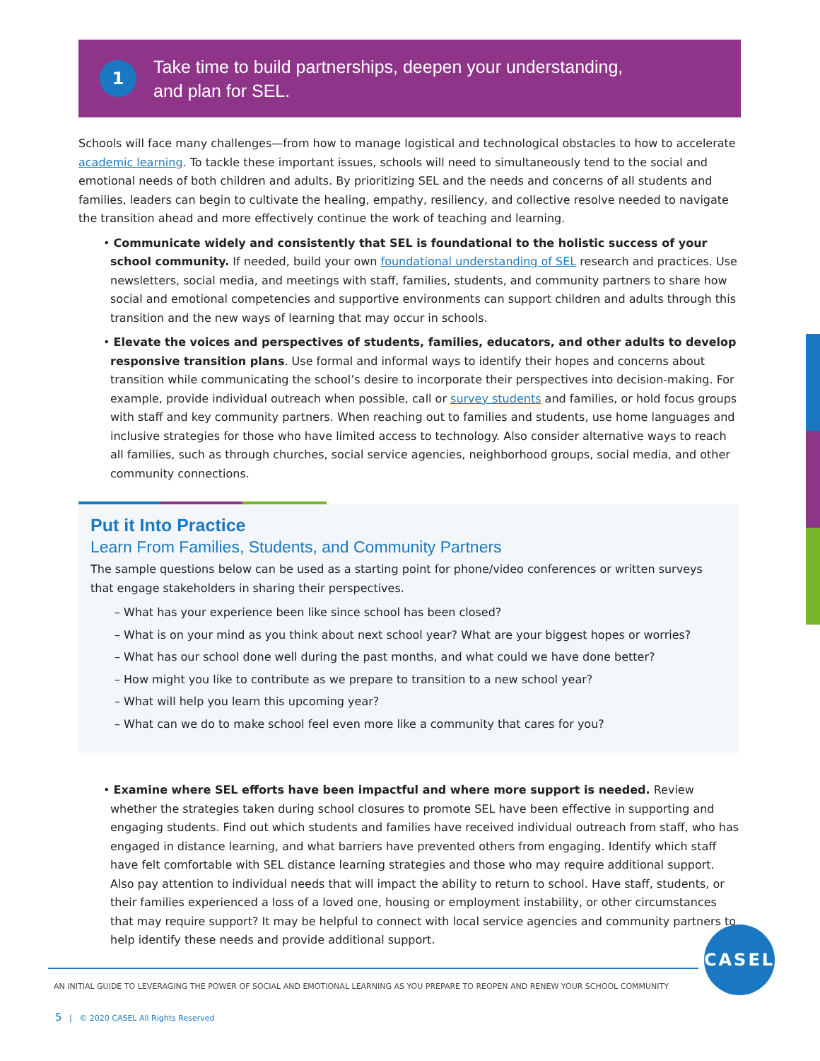1
Take time to build partnerships, deepen your understanding,
and plan for SEL.
Schools will face many challenges—from how to manage logistical and technological obstacles to how to accelerate academic learning. To tackle these important issues, schools will need to simultaneously tend to the social and emotional needs of both children and adults. By prioritizing SEL and the needs and concerns of all students and families, leaders can begin to cultivate the healing, empathy, resiliency, and collective resolve needed to navigate the transition ahead and more effectively continue the work of teaching and learning.
• Communicate widely and consistently that SEL is foundational to the holistic success of your school community. If needed, build your own foundational understanding of SEL research and practices. Use newsletters, social media, and meetings with staff, families, students, and community partners to share how social and emotional competencies and supportive environments can support children and adults through this transition and the new ways of learning that may occur in schools.
• Elevate the voices and perspectives of students, families, educators, and other adults to develop responsive transition plans. Use formal and informal ways to identify their hopes and concerns about transition while communicating the school’s desire to incorporate their perspectives into decision-making. For example, provide individual outreach when possible, call or survey students and families, or hold focus groups with staff and key community partners. When reaching out to families and students, use home languages and inclusive strategies for those who have limited access to technology. Also consider alternative ways to reach all families, such as through churches, social service agencies, neighborhood groups, social media, and other community connections.
Put it Into Practice
Learn From Families, Students, and Community Partners
The sample questions below can be used as a starting point for phone/video conferences or written surveys that engage stakeholders in sharing their perspectives.
– What has your experience been like since school has been closed?
– What is on your mind as you think about next school year? What are your biggest hopes or worries?
– What has our school done well during the past months, and what could we have done better?
– How might you like to contribute as we prepare to transition to a new school year?
– What will help you learn this upcoming year?
– What can we do to make school feel even more like a community that cares for you?
• Examine where SEL efforts have been impactful and where more support is needed. Review whether the strategies taken during school closures to promote SEL have been effective in supporting and engaging students. Find out which students and families have received individual outreach from staff, who has engaged in distance learning, and what barriers have prevented others from engaging. Identify which staff have felt comfortable with SEL distance learning strategies and those who may require additional support. Also pay attention to individual needs that will impact the ability to return to school. Have staff, students, or their families experienced a loss of a loved one, housing or employment instability, or other circumstances that may require support? It may be helpful to connect with local service agencies and community partners to help identify these needs and provide additional support.
CASEL
AN INITIAL GUIDE TO LEVERAGING THE POWER OF SOCIAL AND EMOTIONAL LEARNING AS YOU PREPARE TO REOPEN AND RENEW YOUR SCHOOL COMMUNITY
5 | © 2020 CASEL All Rights Reserved